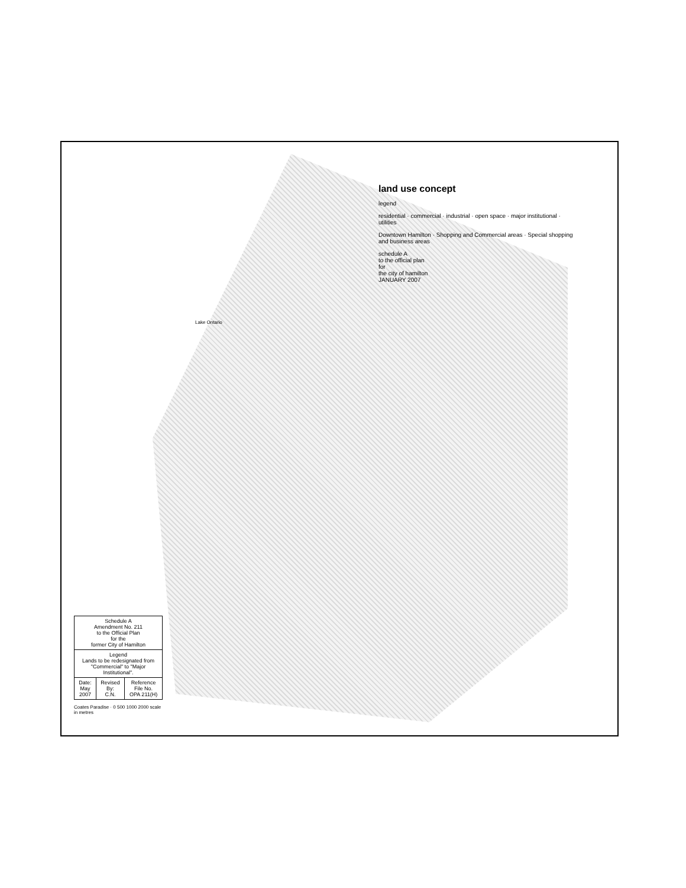Lake Ontario
land use concept
legend
residential · commercial · industrial · open space · major institutional · utilities
Downtown Hamilton · Shopping and Commercial areas · Special shopping and business areas
schedule A
to the official plan
for
the city of hamilton
JANUARY 2007
| Schedule A Amendment No. 211 to the Official Plan for the former City of Hamilton | | |
| Legend Lands to be redesignated from "Commercial" to "Major Institutional". | | |
| Date: May 2007 | Revised By: C.N. | Reference File No. OPA 211(H) |
Coates Paradise · 0 500 1000 2000 scale in metres